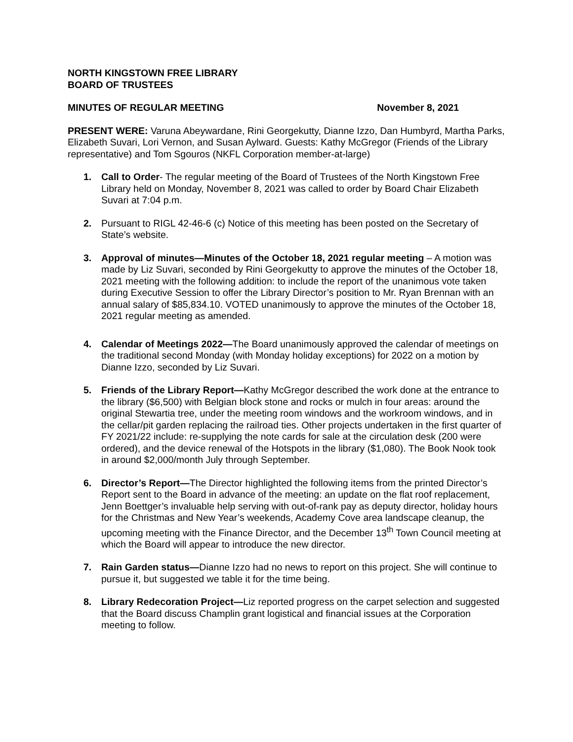NORTH KINGSTOWN FREE LIBRARY
BOARD OF TRUSTEES
MINUTES OF REGULAR MEETING November 8, 2021
PRESENT WERE: Varuna Abeywardane, Rini Georgekutty, Dianne Izzo, Dan Humbyrd, Martha Parks, Elizabeth Suvari, Lori Vernon, and Susan Aylward. Guests: Kathy McGregor (Friends of the Library representative) and Tom Sgouros (NKFL Corporation member-at-large)
1. Call to Order- The regular meeting of the Board of Trustees of the North Kingstown Free Library held on Monday, November 8, 2021 was called to order by Board Chair Elizabeth Suvari at 7:04 p.m.
2. Pursuant to RIGL 42-46-6 (c) Notice of this meeting has been posted on the Secretary of State’s website.
3. Approval of minutes—Minutes of the October 18, 2021 regular meeting – A motion was made by Liz Suvari, seconded by Rini Georgekutty to approve the minutes of the October 18, 2021 meeting with the following addition: to include the report of the unanimous vote taken during Executive Session to offer the Library Director’s position to Mr. Ryan Brennan with an annual salary of $85,834.10. VOTED unanimously to approve the minutes of the October 18, 2021 regular meeting as amended.
4. Calendar of Meetings 2022—The Board unanimously approved the calendar of meetings on the traditional second Monday (with Monday holiday exceptions) for 2022 on a motion by Dianne Izzo, seconded by Liz Suvari.
5. Friends of the Library Report—Kathy McGregor described the work done at the entrance to the library ($6,500) with Belgian block stone and rocks or mulch in four areas: around the original Stewartia tree, under the meeting room windows and the workroom windows, and in the cellar/pit garden replacing the railroad ties. Other projects undertaken in the first quarter of FY 2021/22 include: re-supplying the note cards for sale at the circulation desk (200 were ordered), and the device renewal of the Hotspots in the library ($1,080). The Book Nook took in around $2,000/month July through September.
6. Director’s Report—The Director highlighted the following items from the printed Director’s Report sent to the Board in advance of the meeting: an update on the flat roof replacement, Jenn Boettger’s invaluable help serving with out-of-rank pay as deputy director, holiday hours for the Christmas and New Year’s weekends, Academy Cove area landscape cleanup, the upcoming meeting with the Finance Director, and the December 13<sup>th</sup> Town Council meeting at which the Board will appear to introduce the new director.
7. Rain Garden status—Dianne Izzo had no news to report on this project. She will continue to pursue it, but suggested we table it for the time being.
8. Library Redecoration Project—Liz reported progress on the carpet selection and suggested that the Board discuss Champlin grant logistical and financial issues at the Corporation meeting to follow.